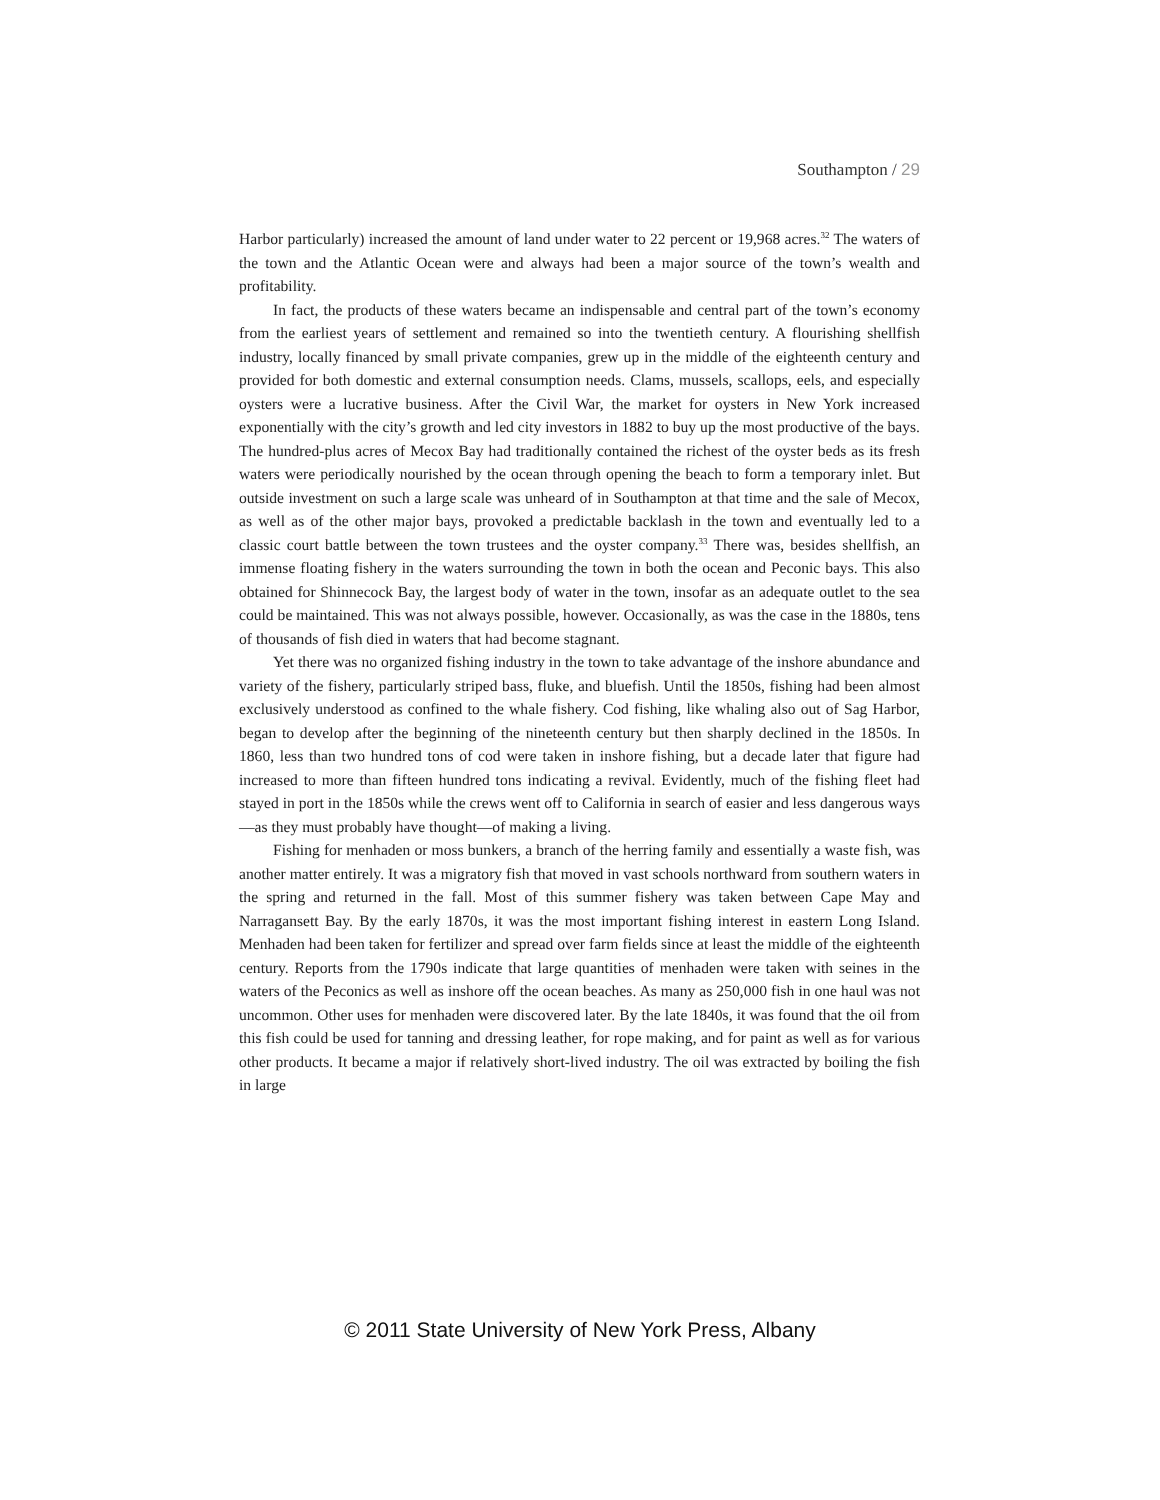Southampton / 29
Harbor particularly) increased the amount of land under water to 22 percent or 19,968 acres.<sup>32</sup> The waters of the town and the Atlantic Ocean were and always had been a major source of the town’s wealth and profitability.
In fact, the products of these waters became an indispensable and central part of the town’s economy from the earliest years of settlement and remained so into the twentieth century. A flourishing shellfish industry, locally financed by small private companies, grew up in the middle of the eighteenth century and provided for both domestic and external consumption needs. Clams, mussels, scallops, eels, and especially oysters were a lucrative business. After the Civil War, the market for oysters in New York increased exponentially with the city’s growth and led city investors in 1882 to buy up the most productive of the bays. The hundred-plus acres of Mecox Bay had traditionally contained the richest of the oyster beds as its fresh waters were periodically nourished by the ocean through opening the beach to form a temporary inlet. But outside investment on such a large scale was unheard of in Southampton at that time and the sale of Mecox, as well as of the other major bays, provoked a predictable backlash in the town and eventually led to a classic court battle between the town trustees and the oyster company.<sup>33</sup> There was, besides shellfish, an immense floating fishery in the waters surrounding the town in both the ocean and Peconic bays. This also obtained for Shinnecock Bay, the largest body of water in the town, insofar as an adequate outlet to the sea could be maintained. This was not always possible, however. Occasionally, as was the case in the 1880s, tens of thousands of fish died in waters that had become stagnant.
Yet there was no organized fishing industry in the town to take advantage of the inshore abundance and variety of the fishery, particularly striped bass, fluke, and bluefish. Until the 1850s, fishing had been almost exclusively understood as confined to the whale fishery. Cod fishing, like whaling also out of Sag Harbor, began to develop after the beginning of the nineteenth century but then sharply declined in the 1850s. In 1860, less than two hundred tons of cod were taken in inshore fishing, but a decade later that figure had increased to more than fifteen hundred tons indicating a revival. Evidently, much of the fishing fleet had stayed in port in the 1850s while the crews went off to California in search of easier and less dangerous ways—as they must probably have thought—of making a living.
Fishing for menhaden or moss bunkers, a branch of the herring family and essentially a waste fish, was another matter entirely. It was a migratory fish that moved in vast schools northward from southern waters in the spring and returned in the fall. Most of this summer fishery was taken between Cape May and Narragansett Bay. By the early 1870s, it was the most important fishing interest in eastern Long Island. Menhaden had been taken for fertilizer and spread over farm fields since at least the middle of the eighteenth century. Reports from the 1790s indicate that large quantities of menhaden were taken with seines in the waters of the Peconics as well as inshore off the ocean beaches. As many as 250,000 fish in one haul was not uncommon. Other uses for menhaden were discovered later. By the late 1840s, it was found that the oil from this fish could be used for tanning and dressing leather, for rope making, and for paint as well as for various other products. It became a major if relatively short-lived industry. The oil was extracted by boiling the fish in large
© 2011 State University of New York Press, Albany